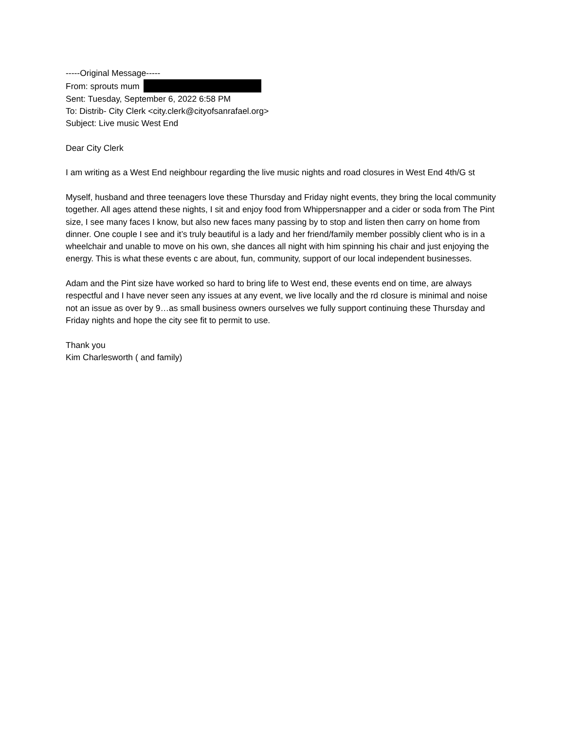-----Original Message-----
From: sprouts mum
Sent: Tuesday, September 6, 2022 6:58 PM
To: Distrib- City Clerk <city.clerk@cityofsanrafael.org>
Subject: Live music West End
Dear City Clerk
I am writing as a West End neighbour regarding the live music nights and road closures in West End 4th/G st
Myself, husband and three teenagers love these Thursday and Friday night events, they bring the local community together. All ages attend these nights, I sit and enjoy food from Whippersnapper and a cider or soda from The Pint size, I see many faces I know, but also new faces many passing by to stop and listen then carry on home from dinner. One couple I see and it’s truly beautiful is a lady and her friend/family member possibly client who is in a wheelchair and unable to move on his own, she dances all night with him spinning his chair and just enjoying the energy. This is what these events c are about, fun, community, support of our local independent businesses.
Adam and the Pint size have worked so hard to bring life to West end, these events end on time, are always respectful and I have never seen any issues at any event, we live locally and the rd closure is minimal and noise not an issue as over by 9…as small business owners ourselves we fully support continuing these Thursday and Friday nights and hope the city see fit to permit to use.
Thank you
Kim Charlesworth ( and family)